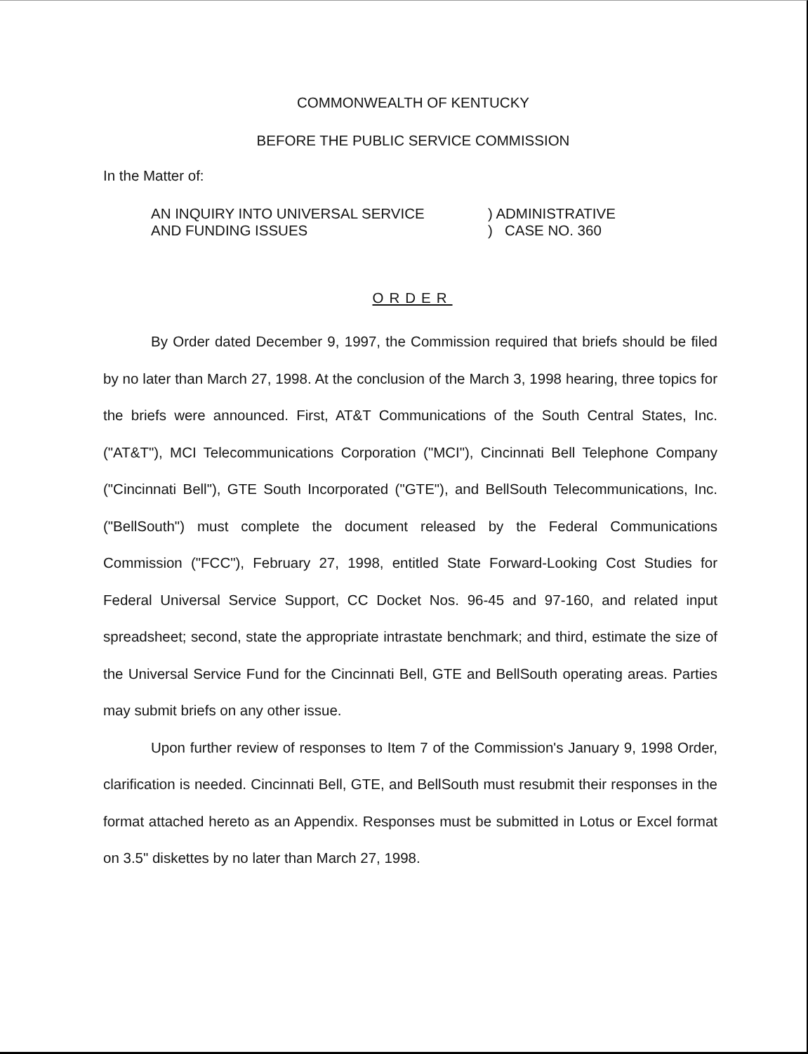COMMONWEALTH OF KENTUCKY
BEFORE THE PUBLIC SERVICE COMMISSION
In the Matter of:
AN INQUIRY INTO UNIVERSAL SERVICE
AND FUNDING ISSUES
) ADMINISTRATIVE
) CASE NO. 360
ORDER
By Order dated December 9, 1997, the Commission required that briefs should be filed by no later than March 27, 1998. At the conclusion of the March 3, 1998 hearing, three topics for the briefs were announced. First, AT&T Communications of the South Central States, Inc. ("AT&T"), MCI Telecommunications Corporation ("MCI"), Cincinnati Bell Telephone Company ("Cincinnati Bell"), GTE South Incorporated ("GTE"), and BellSouth Telecommunications, Inc. ("BellSouth") must complete the document released by the Federal Communications Commission ("FCC"), February 27, 1998, entitled State Forward-Looking Cost Studies for Federal Universal Service Support, CC Docket Nos. 96-45 and 97-160, and related input spreadsheet; second, state the appropriate intrastate benchmark; and third, estimate the size of the Universal Service Fund for the Cincinnati Bell, GTE and BellSouth operating areas. Parties may submit briefs on any other issue.
Upon further review of responses to Item 7 of the Commission's January 9, 1998 Order, clarification is needed. Cincinnati Bell, GTE, and BellSouth must resubmit their responses in the format attached hereto as an Appendix. Responses must be submitted in Lotus or Excel format on 3.5" diskettes by no later than March 27, 1998.